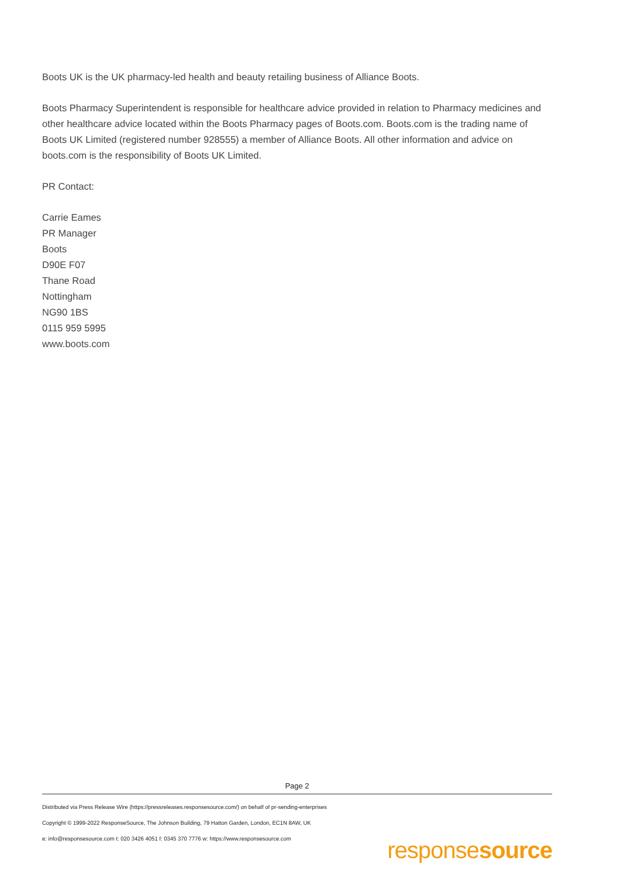Boots UK is the UK pharmacy-led health and beauty retailing business of Alliance Boots.
Boots Pharmacy Superintendent is responsible for healthcare advice provided in relation to Pharmacy medicines and other healthcare advice located within the Boots Pharmacy pages of Boots.com. Boots.com is the trading name of Boots UK Limited (registered number 928555) a member of Alliance Boots. All other information and advice on boots.com is the responsibility of Boots UK Limited.
PR Contact:
Carrie Eames
PR Manager
Boots
D90E F07
Thane Road
Nottingham
NG90 1BS
0115 959 5995
www.boots.com
Page 2
Distributed via Press Release Wire (https://pressreleases.responsesource.com/) on behalf of pr-sending-enterprises
Copyright © 1999-2022 ResponseSource, The Johnson Building, 79 Hatton Garden, London, EC1N 8AW, UK
e: info@responsesource.com t: 020 3426 4051 f: 0345 370 7776 w: https://www.responsesource.com
responsesource